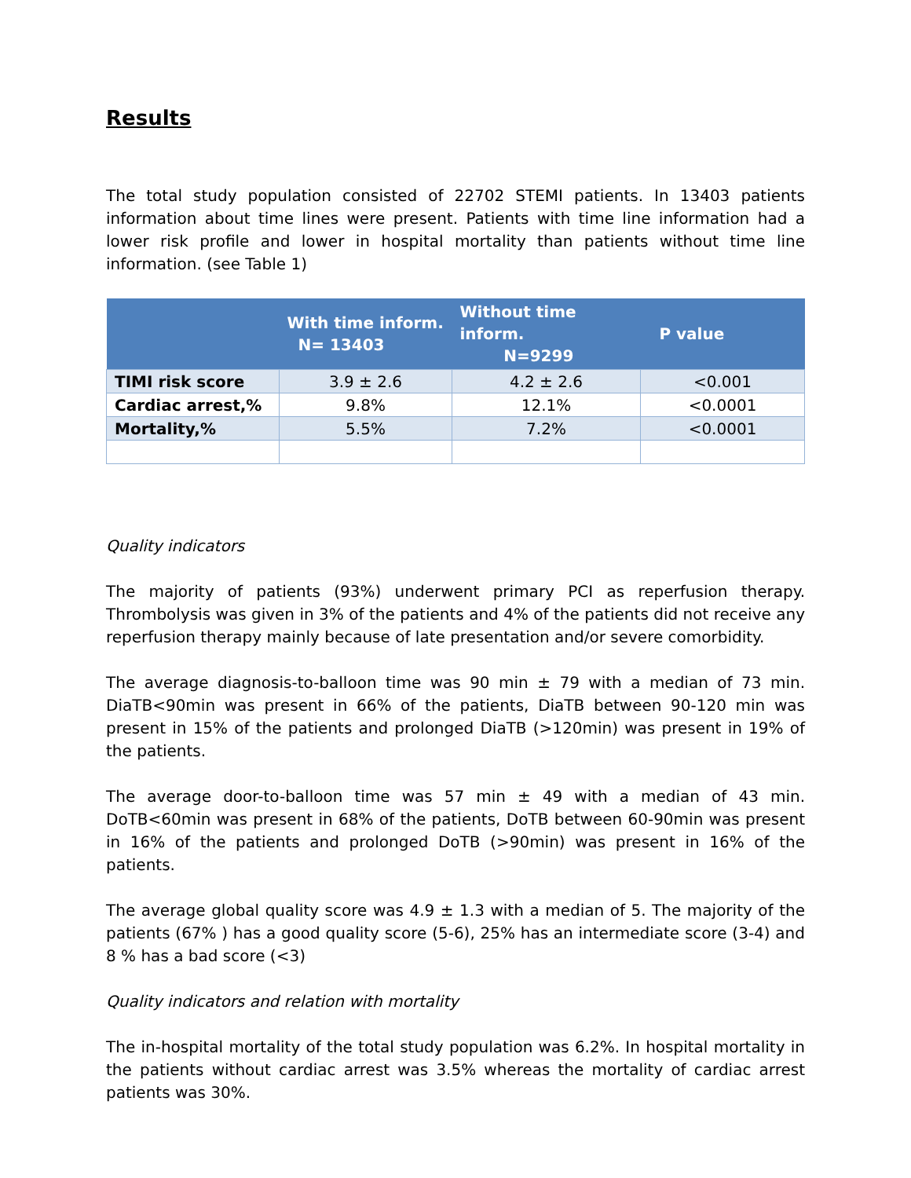Results
The total study population consisted of 22702 STEMI patients. In 13403 patients information about time lines were present. Patients with time line information had a lower risk profile and lower in hospital mortality than patients without time line information. (see Table 1)
| | With time inform. N= 13403 | Without time inform. N=9299 | P value |
| --- | --- | --- | --- |
| TIMI risk score | 3.9 ± 2.6 | 4.2 ± 2.6 | <0.001 |
| Cardiac arrest,% | 9.8% | 12.1% | <0.0001 |
| Mortality,% | 5.5% | 7.2% | <0.0001 |
Quality indicators
The majority of patients (93%) underwent primary PCI as reperfusion therapy. Thrombolysis was given in 3% of the patients and 4% of the patients did not receive any reperfusion therapy mainly because of late presentation and/or severe comorbidity.
The average diagnosis-to-balloon time was 90 min ± 79 with a median of 73 min. DiaTB<90min was present in 66% of the patients, DiaTB between 90-120 min was present in 15% of the patients and prolonged DiaTB (>120min) was present in 19% of the patients.
The average door-to-balloon time was 57 min ± 49 with a median of 43 min. DoTB<60min was present in 68% of the patients, DoTB between 60-90min was present in 16% of the patients and prolonged DoTB (>90min) was present in 16% of the patients.
The average global quality score was 4.9 ± 1.3 with a median of 5. The majority of the patients (67% ) has a good quality score (5-6), 25% has an intermediate score (3-4) and 8 % has a bad score (<3)
Quality indicators and relation with mortality
The in-hospital mortality of the total study population was 6.2%. In hospital mortality in the patients without cardiac arrest was 3.5% whereas the mortality of cardiac arrest patients was 30%.